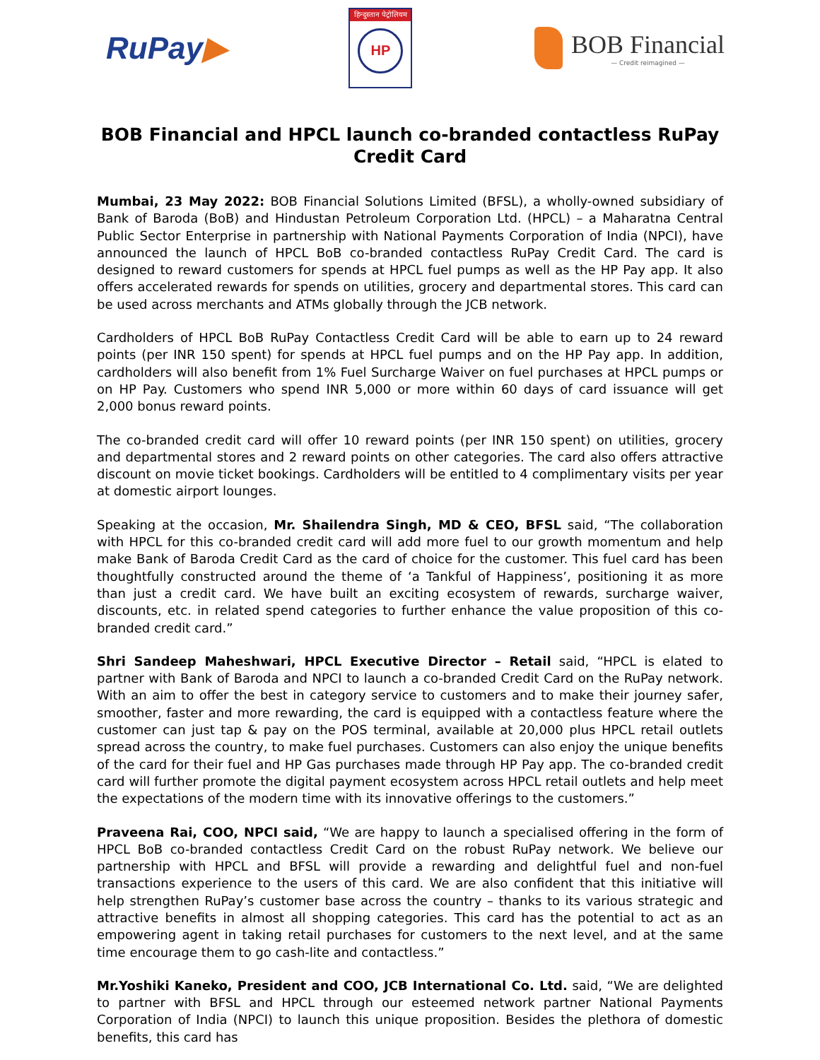RuPay▶
हिन्दुस्तान पेट्रोलियम
HP
BOB Financial
— Credit reimagined —
BOB Financial and HPCL launch co-branded contactless RuPay Credit Card
Mumbai, 23 May 2022: BOB Financial Solutions Limited (BFSL), a wholly-owned subsidiary of Bank of Baroda (BoB) and Hindustan Petroleum Corporation Ltd. (HPCL) – a Maharatna Central Public Sector Enterprise in partnership with National Payments Corporation of India (NPCI), have announced the launch of HPCL BoB co-branded contactless RuPay Credit Card. The card is designed to reward customers for spends at HPCL fuel pumps as well as the HP Pay app. It also offers accelerated rewards for spends on utilities, grocery and departmental stores. This card can be used across merchants and ATMs globally through the JCB network.
Cardholders of HPCL BoB RuPay Contactless Credit Card will be able to earn up to 24 reward points (per INR 150 spent) for spends at HPCL fuel pumps and on the HP Pay app. In addition, cardholders will also benefit from 1% Fuel Surcharge Waiver on fuel purchases at HPCL pumps or on HP Pay. Customers who spend INR 5,000 or more within 60 days of card issuance will get 2,000 bonus reward points.
The co-branded credit card will offer 10 reward points (per INR 150 spent) on utilities, grocery and departmental stores and 2 reward points on other categories. The card also offers attractive discount on movie ticket bookings. Cardholders will be entitled to 4 complimentary visits per year at domestic airport lounges.
Speaking at the occasion, Mr. Shailendra Singh, MD & CEO, BFSL said, “The collaboration with HPCL for this co-branded credit card will add more fuel to our growth momentum and help make Bank of Baroda Credit Card as the card of choice for the customer. This fuel card has been thoughtfully constructed around the theme of ‘a Tankful of Happiness’, positioning it as more than just a credit card. We have built an exciting ecosystem of rewards, surcharge waiver, discounts, etc. in related spend categories to further enhance the value proposition of this co-branded credit card.”
Shri Sandeep Maheshwari, HPCL Executive Director – Retail said, “HPCL is elated to partner with Bank of Baroda and NPCI to launch a co-branded Credit Card on the RuPay network. With an aim to offer the best in category service to customers and to make their journey safer, smoother, faster and more rewarding, the card is equipped with a contactless feature where the customer can just tap & pay on the POS terminal, available at 20,000 plus HPCL retail outlets spread across the country, to make fuel purchases. Customers can also enjoy the unique benefits of the card for their fuel and HP Gas purchases made through HP Pay app. The co-branded credit card will further promote the digital payment ecosystem across HPCL retail outlets and help meet the expectations of the modern time with its innovative offerings to the customers.”
Praveena Rai, COO, NPCI said, “We are happy to launch a specialised offering in the form of HPCL BoB co-branded contactless Credit Card on the robust RuPay network. We believe our partnership with HPCL and BFSL will provide a rewarding and delightful fuel and non-fuel transactions experience to the users of this card. We are also confident that this initiative will help strengthen RuPay’s customer base across the country – thanks to its various strategic and attractive benefits in almost all shopping categories. This card has the potential to act as an empowering agent in taking retail purchases for customers to the next level, and at the same time encourage them to go cash-lite and contactless.”
Mr.Yoshiki Kaneko, President and COO, JCB International Co. Ltd. said, “We are delighted to partner with BFSL and HPCL through our esteemed network partner National Payments Corporation of India (NPCI) to launch this unique proposition. Besides the plethora of domestic benefits, this card has